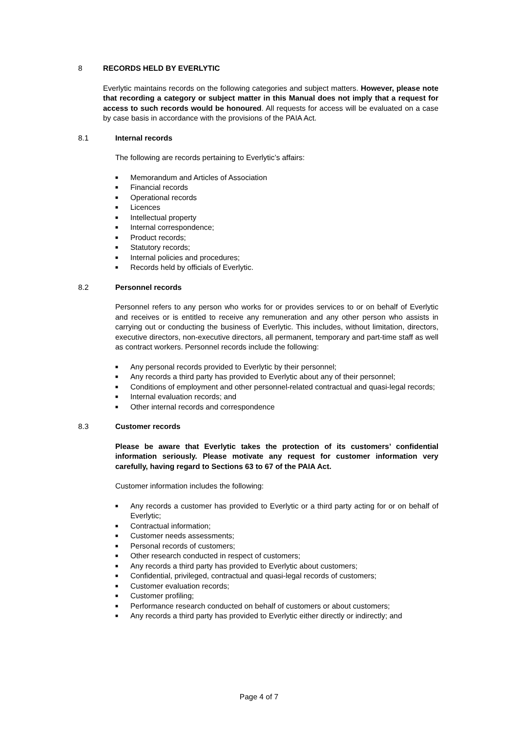8 RECORDS HELD BY EVERLYTIC
Everlytic maintains records on the following categories and subject matters. However, please note that recording a category or subject matter in this Manual does not imply that a request for access to such records would be honoured. All requests for access will be evaluated on a case by case basis in accordance with the provisions of the PAIA Act.
8.1 Internal records
The following are records pertaining to Everlytic’s affairs:
■ Memorandum and Articles of Association
■ Financial records
■ Operational records
■ Licences
■ Intellectual property
■ Internal correspondence;
■ Product records;
■ Statutory records;
■ Internal policies and procedures;
■ Records held by officials of Everlytic.
8.2 Personnel records
Personnel refers to any person who works for or provides services to or on behalf of Everlytic and receives or is entitled to receive any remuneration and any other person who assists in carrying out or conducting the business of Everlytic. This includes, without limitation, directors, executive directors, non-executive directors, all permanent, temporary and part-time staff as well as contract workers. Personnel records include the following:
■ Any personal records provided to Everlytic by their personnel;
■ Any records a third party has provided to Everlytic about any of their personnel;
■ Conditions of employment and other personnel-related contractual and quasi-legal records;
■ Internal evaluation records; and
■ Other internal records and correspondence
8.3 Customer records
Please be aware that Everlytic takes the protection of its customers’ confidential information seriously. Please motivate any request for customer information very carefully, having regard to Sections 63 to 67 of the PAIA Act.
Customer information includes the following:
■ Any records a customer has provided to Everlytic or a third party acting for or on behalf of Everlytic;
■ Contractual information;
■ Customer needs assessments;
■ Personal records of customers;
■ Other research conducted in respect of customers;
■ Any records a third party has provided to Everlytic about customers;
■ Confidential, privileged, contractual and quasi-legal records of customers;
■ Customer evaluation records;
■ Customer profiling;
■ Performance research conducted on behalf of customers or about customers;
■ Any records a third party has provided to Everlytic either directly or indirectly; and
Page 4 of 7